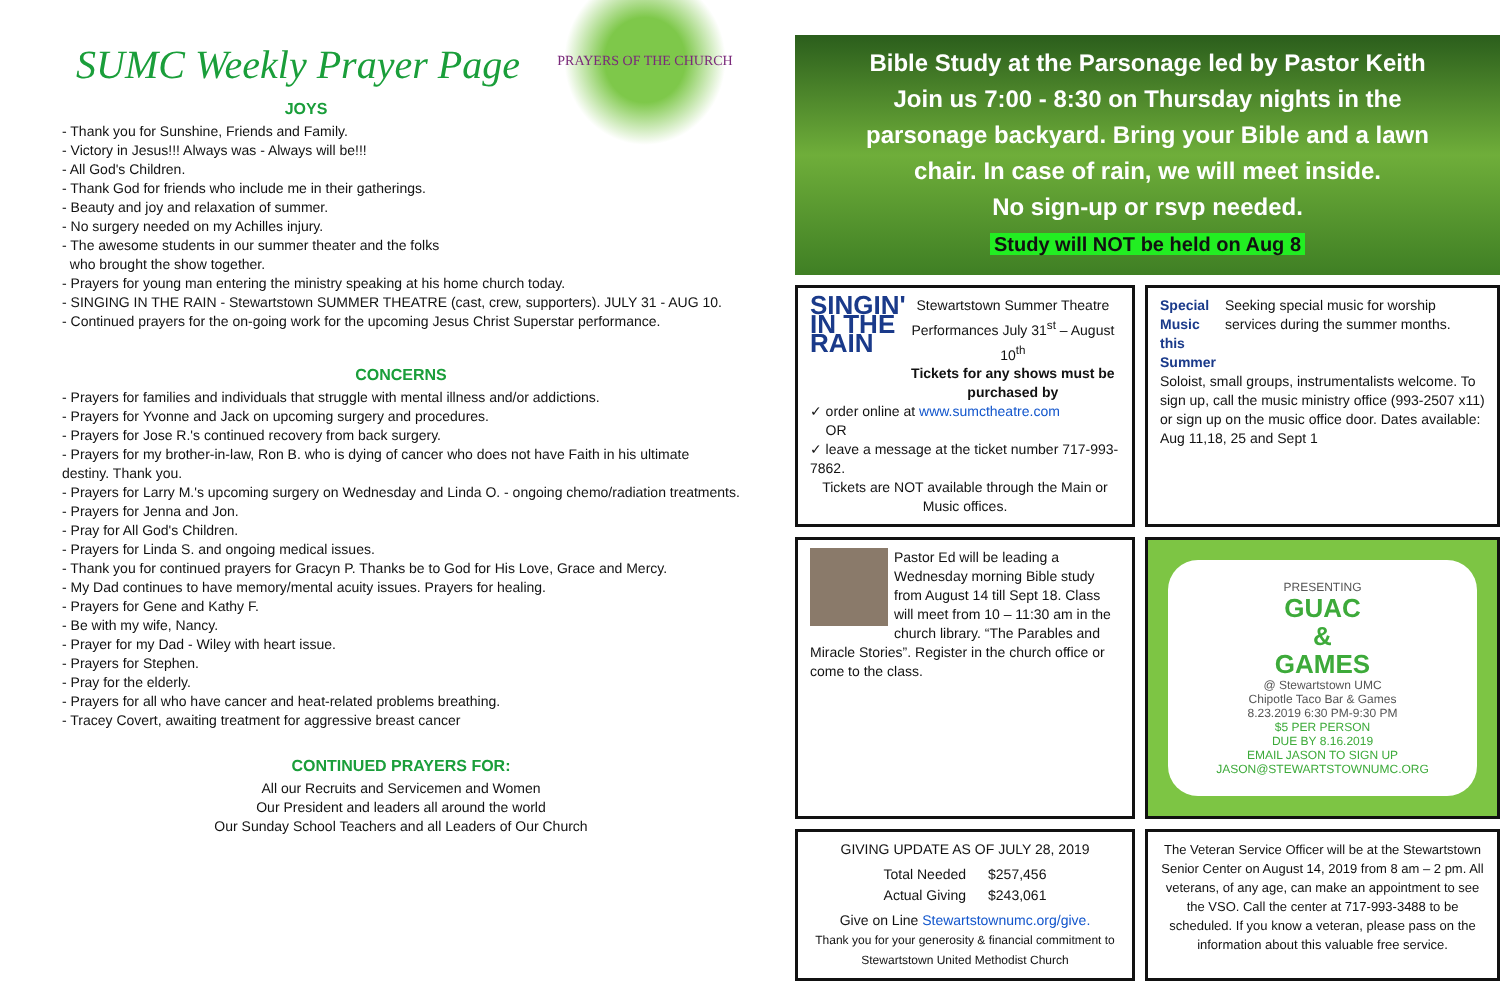PRAYERS OF THE CHURCH
SUMC Weekly Prayer Page
JOYS
- Thank you for Sunshine, Friends and Family.
- Victory in Jesus!!! Always was - Always will be!!!
- All God's Children.
- Thank God for friends who include me in their gatherings.
- Beauty and joy and relaxation of summer.
- No surgery needed on my Achilles injury.
- The awesome students in our summer theater and the folks
who brought the show together.
- Prayers for young man entering the ministry speaking at his home church today.
- SINGING IN THE RAIN - Stewartstown SUMMER THEATRE (cast, crew, supporters). JULY 31 - AUG 10.
- Continued prayers for the on-going work for the upcoming Jesus Christ Superstar performance.
CONCERNS
- Prayers for families and individuals that struggle with mental illness and/or addictions.
- Prayers for Yvonne and Jack on upcoming surgery and procedures.
- Prayers for Jose R.'s continued recovery from back surgery.
- Prayers for my brother-in-law, Ron B. who is dying of cancer who does not have Faith in his ultimate destiny. Thank you.
- Prayers for Larry M.'s upcoming surgery on Wednesday and Linda O. - ongoing chemo/radiation treatments.
- Prayers for Jenna and Jon.
- Pray for All God's Children.
- Prayers for Linda S. and ongoing medical issues.
- Thank you for continued prayers for Gracyn P. Thanks be to God for His Love, Grace and Mercy.
- My Dad continues to have memory/mental acuity issues. Prayers for healing.
- Prayers for Gene and Kathy F.
- Be with my wife, Nancy.
- Prayer for my Dad - Wiley with heart issue.
- Prayers for Stephen.
- Pray for the elderly.
- Prayers for all who have cancer and heat-related problems breathing.
- Tracey Covert, awaiting treatment for aggressive breast cancer
CONTINUED PRAYERS FOR:
All our Recruits and Servicemen and Women
Our President and leaders all around the world
Our Sunday School Teachers and all Leaders of Our Church
Bible Study at the Parsonage led by Pastor Keith
Join us 7:00 - 8:30 on Thursday nights in the
parsonage backyard. Bring your Bible and a lawn
chair. In case of rain, we will meet inside.
No sign-up or rsvp needed.
Study will NOT be held on Aug 8
SINGIN' IN THE RAIN
Stewartstown Summer Theatre Performances July 31<sup>st</sup> – August 10<sup>th</sup>
Tickets for any shows must be purchased by
✓ order online at www.sumctheatre.com
OR
✓ leave a message at the ticket number 717-993-7862.
Tickets are NOT available through the Main or Music offices.
Special Music this Summer
Seeking special music for worship services during the summer months.
Soloist, small groups, instrumentalists welcome. To sign up, call the music ministry office (993-2507 x11) or sign up on the music office door. Dates available: Aug 11,18, 25 and Sept 1
Pastor Ed will be leading a Wednesday morning Bible study from August 14 till Sept 18. Class will meet from 10 – 11:30 am in the church library. “The Parables and Miracle Stories”. Register in the church office or come to the class.
PRESENTING
GUAC
&
GAMES
@ Stewartstown UMC
Chipotle Taco Bar & Games
8.23.2019 6:30 PM-9:30 PM
$5 PER PERSON
DUE BY 8.16.2019
EMAIL JASON TO SIGN UP
JASON@STEWARTSTOWNUMC.ORG
GIVING UPDATE AS OF JULY 28, 2019
| Total Needed | $257,456 |
| Actual Giving | $243,061 |
Give on Line Stewartstownumc.org/give.
Thank you for your generosity & financial commitment to Stewartstown United Methodist Church
The Veteran Service Officer will be at the Stewartstown Senior Center on August 14, 2019 from 8 am – 2 pm. All veterans, of any age, can make an appointment to see the VSO. Call the center at 717-993-3488 to be scheduled. If you know a veteran, please pass on the information about this valuable free service.